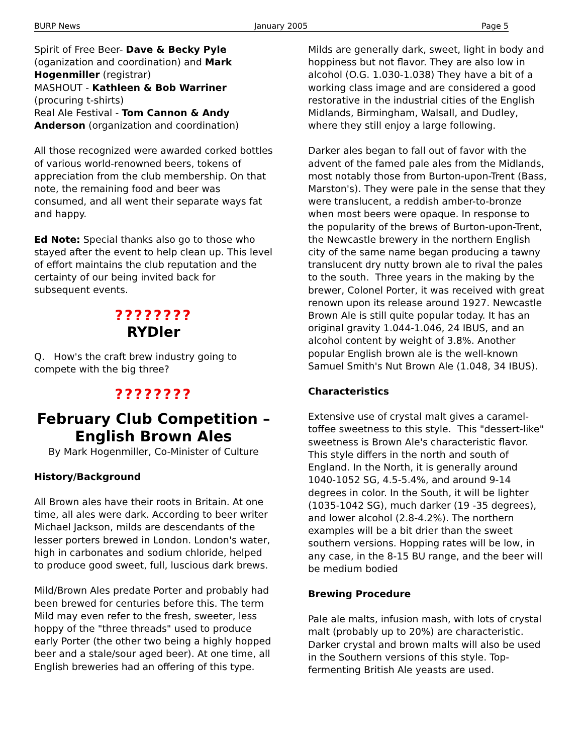BURP News January 2005 Page 5
Spirit of Free Beer- Dave & Becky Pyle (oganization and coordination) and Mark Hogenmiller (registrar)
MASHOUT - Kathleen & Bob Warriner (procuring t-shirts)
Real Ale Festival - Tom Cannon & Andy Anderson (organization and coordination)
All those recognized were awarded corked bottles of various world-renowned beers, tokens of appreciation from the club membership. On that note, the remaining food and beer was consumed, and all went their separate ways fat and happy.
Ed Note: Special thanks also go to those who stayed after the event to help clean up. This level of effort maintains the club reputation and the certainty of our being invited back for subsequent events.
????????
RYDler
Q. How's the craft brew industry going to compete with the big three?
????????
February Club Competition –
English Brown Ales
By Mark Hogenmiller, Co-Minister of Culture
History/Background
All Brown ales have their roots in Britain. At one time, all ales were dark. According to beer writer Michael Jackson, milds are descendants of the lesser porters brewed in London. London's water, high in carbonates and sodium chloride, helped to produce good sweet, full, luscious dark brews.
Mild/Brown Ales predate Porter and probably had been brewed for centuries before this. The term Mild may even refer to the fresh, sweeter, less hoppy of the "three threads" used to produce early Porter (the other two being a highly hopped beer and a stale/sour aged beer). At one time, all English breweries had an offering of this type.
Milds are generally dark, sweet, light in body and hoppiness but not flavor. They are also low in alcohol (O.G. 1.030-1.038) They have a bit of a working class image and are considered a good restorative in the industrial cities of the English Midlands, Birmingham, Walsall, and Dudley, where they still enjoy a large following.
Darker ales began to fall out of favor with the advent of the famed pale ales from the Midlands, most notably those from Burton-upon-Trent (Bass, Marston's). They were pale in the sense that they were translucent, a reddish amber-to-bronze when most beers were opaque. In response to the popularity of the brews of Burton-upon-Trent, the Newcastle brewery in the northern English city of the same name began producing a tawny translucent dry nutty brown ale to rival the pales to the south. Three years in the making by the brewer, Colonel Porter, it was received with great renown upon its release around 1927. Newcastle Brown Ale is still quite popular today. It has an original gravity 1.044-1.046, 24 IBUS, and an alcohol content by weight of 3.8%. Another popular English brown ale is the well-known Samuel Smith's Nut Brown Ale (1.048, 34 IBUS).
Characteristics
Extensive use of crystal malt gives a caramel-toffee sweetness to this style. This "dessert-like" sweetness is Brown Ale's characteristic flavor. This style differs in the north and south of England. In the North, it is generally around 1040-1052 SG, 4.5-5.4%, and around 9-14 degrees in color. In the South, it will be lighter (1035-1042 SG), much darker (19 -35 degrees), and lower alcohol (2.8-4.2%). The northern examples will be a bit drier than the sweet southern versions. Hopping rates will be low, in any case, in the 8-15 BU range, and the beer will be medium bodied
Brewing Procedure
Pale ale malts, infusion mash, with lots of crystal malt (probably up to 20%) are characteristic. Darker crystal and brown malts will also be used in the Southern versions of this style. Top-fermenting British Ale yeasts are used.